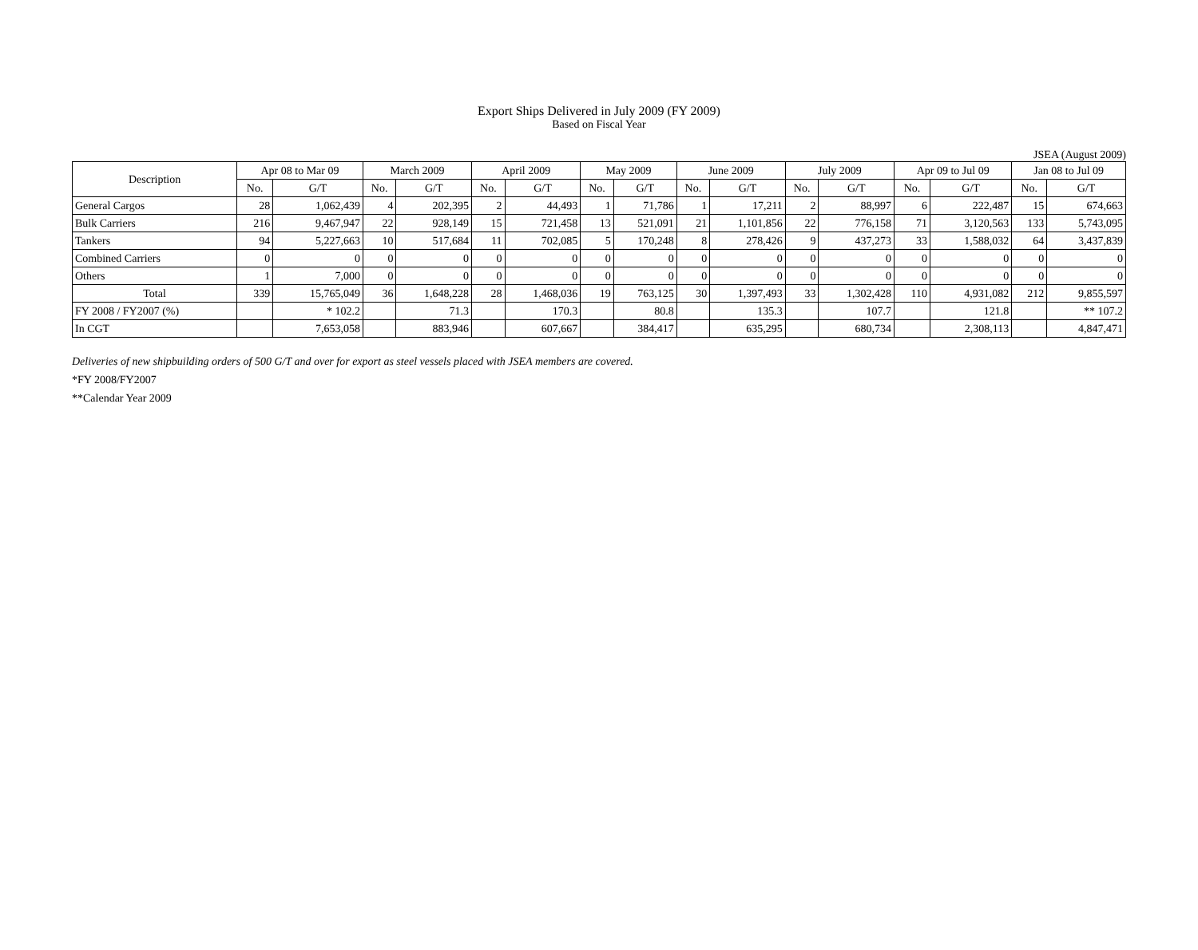Export Ships Delivered in July 2009 (FY 2009)
Based on Fiscal Year
JSEA (August 2009)
| Description | Apr 08 to Mar 09 | | March 2009 | | April 2009 | | May 2009 | | June 2009 | | July 2009 | | Apr 09 to Jul 09 | | Jan 08 to Jul 09 | |
| --- | --- | --- | --- | --- | --- | --- | --- | --- | --- | --- | --- | --- | --- | --- | --- | --- |
| | No. | G/T | No. | G/T | No. | G/T | No. | G/T | No. | G/T | No. | G/T | No. | G/T | No. | G/T |
| General Cargos | 28 | 1,062,439 | 4 | 202,395 | 2 | 44,493 | 1 | 71,786 | 1 | 17,211 | 2 | 88,997 | 6 | 222,487 | 15 | 674,663 |
| Bulk Carriers | 216 | 9,467,947 | 22 | 928,149 | 15 | 721,458 | 13 | 521,091 | 21 | 1,101,856 | 22 | 776,158 | 71 | 3,120,563 | 133 | 5,743,095 |
| Tankers | 94 | 5,227,663 | 10 | 517,684 | 11 | 702,085 | 5 | 170,248 | 8 | 278,426 | 9 | 437,273 | 33 | 1,588,032 | 64 | 3,437,839 |
| Combined Carriers | 0 | 0 | 0 | 0 | 0 | 0 | 0 | 0 | 0 | 0 | 0 | 0 | 0 | 0 | 0 | 0 |
| Others | 1 | 7,000 | 0 | 0 | 0 | 0 | 0 | 0 | 0 | 0 | 0 | 0 | 0 | 0 | 0 | 0 |
| Total | 339 | 15,765,049 | 36 | 1,648,228 | 28 | 1,468,036 | 19 | 763,125 | 30 | 1,397,493 | 33 | 1,302,428 | 110 | 4,931,082 | 212 | 9,855,597 |
| FY 2008 / FY2007 (%) | | * 102.2 | | 71.3 | | 170.3 | | 80.8 | | 135.3 | | 107.7 | | 121.8 | | ** 107.2 |
| In CGT | | 7,653,058 | | 883,946 | | 607,667 | | 384,417 | | 635,295 | | 680,734 | | 2,308,113 | | 4,847,471 |
Deliveries of new shipbuilding orders of 500 G/T and over for export as steel vessels placed with JSEA members are covered.
*FY 2008/FY2007
**Calendar Year 2009